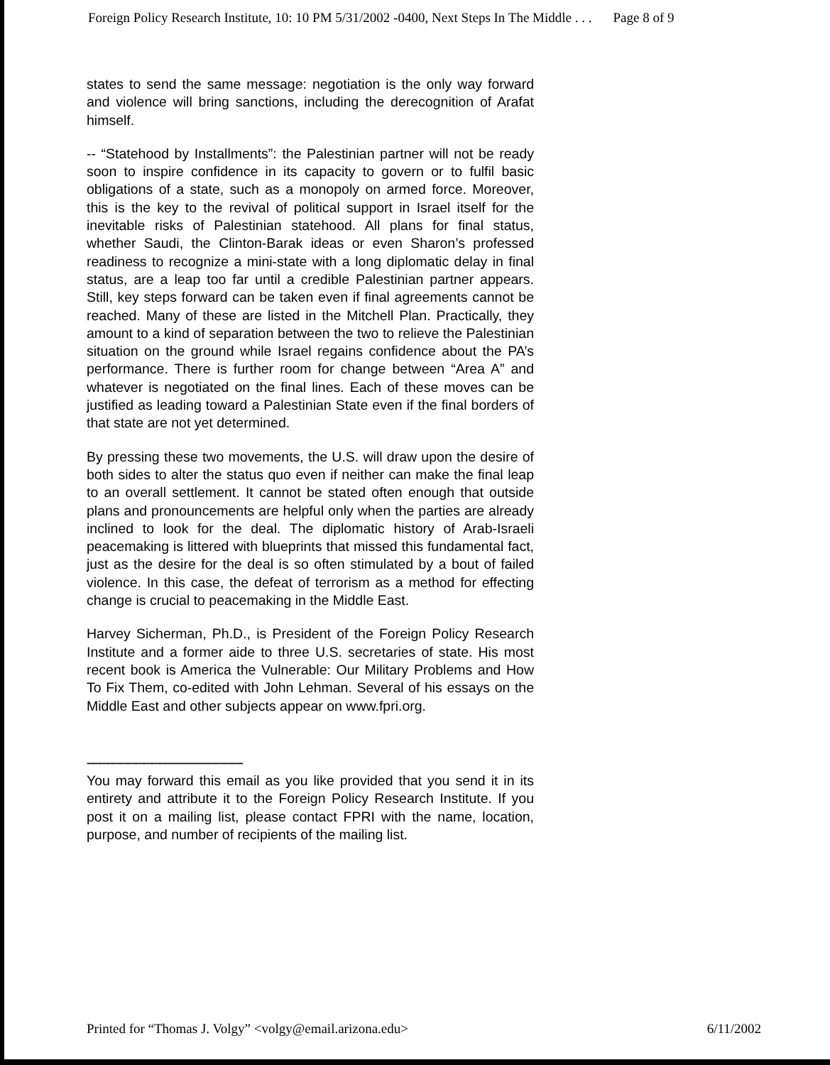Foreign Policy Research Institute, 10: 10 PM 5/31/2002 -0400, Next Steps In The Middle . . . Page 8 of 9
states to send the same message: negotiation is the only way forward and violence will bring sanctions, including the derecognition of Arafat himself.
-- “Statehood by Installments”: the Palestinian partner will not be ready soon to inspire confidence in its capacity to govern or to fulfil basic obligations of a state, such as a monopoly on armed force. Moreover, this is the key to the revival of political support in Israel itself for the inevitable risks of Palestinian statehood. All plans for final status, whether Saudi, the Clinton-Barak ideas or even Sharon’s professed readiness to recognize a mini-state with a long diplomatic delay in final status, are a leap too far until a credible Palestinian partner appears. Still, key steps forward can be taken even if final agreements cannot be reached. Many of these are listed in the Mitchell Plan. Practically, they amount to a kind of separation between the two to relieve the Palestinian situation on the ground while Israel regains confidence about the PA’s performance. There is further room for change between “Area A” and whatever is negotiated on the final lines. Each of these moves can be justified as leading toward a Palestinian State even if the final borders of that state are not yet determined.
By pressing these two movements, the U.S. will draw upon the desire of both sides to alter the status quo even if neither can make the final leap to an overall settlement. It cannot be stated often enough that outside plans and pronouncements are helpful only when the parties are already inclined to look for the deal. The diplomatic history of Arab-Israeli peacemaking is littered with blueprints that missed this fundamental fact, just as the desire for the deal is so often stimulated by a bout of failed violence. In this case, the defeat of terrorism as a method for effecting change is crucial to peacemaking in the Middle East.
Harvey Sicherman, Ph.D., is President of the Foreign Policy Research Institute and a former aide to three U.S. secretaries of state. His most recent book is America the Vulnerable: Our Military Problems and How To Fix Them, co-edited with John Lehman. Several of his essays on the Middle East and other subjects appear on www.fpri.org.
------------------------------------------------------------
You may forward this email as you like provided that you send it in its entirety and attribute it to the Foreign Policy Research Institute. If you post it on a mailing list, please contact FPRI with the name, location, purpose, and number of recipients of the mailing list.
Printed for “Thomas J. Volgy” <volgy@email.arizona.edu> 6/11/2002